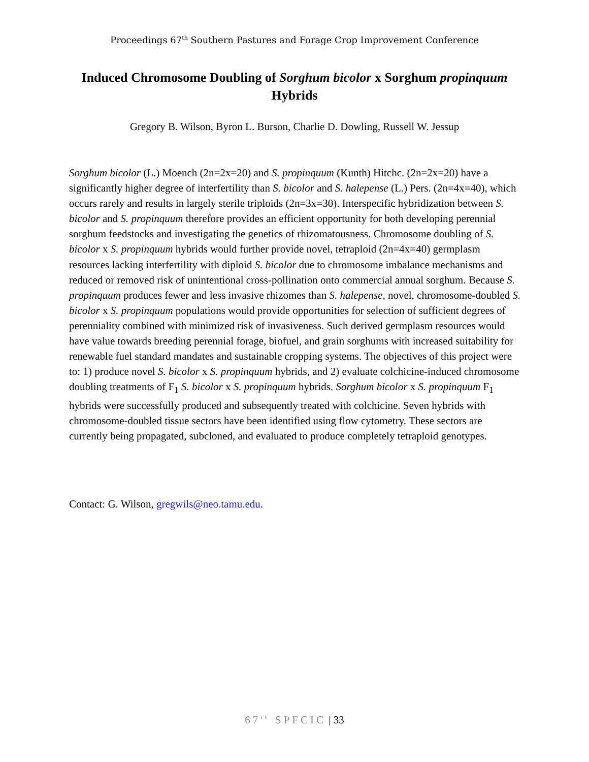Proceedings 67<sup>th</sup> Southern Pastures and Forage Crop Improvement Conference
Induced Chromosome Doubling of Sorghum bicolor x Sorghum propinquum Hybrids
Gregory B. Wilson, Byron L. Burson, Charlie D. Dowling, Russell W. Jessup
Sorghum bicolor (L.) Moench (2n=2x=20) and S. propinquum (Kunth) Hitchc. (2n=2x=20) have a significantly higher degree of interfertility than S. bicolor and S. halepense (L.) Pers. (2n=4x=40), which occurs rarely and results in largely sterile triploids (2n=3x=30). Interspecific hybridization between S. bicolor and S. propinquum therefore provides an efficient opportunity for both developing perennial sorghum feedstocks and investigating the genetics of rhizomatousness. Chromosome doubling of S. bicolor x S. propinquum hybrids would further provide novel, tetraploid (2n=4x=40) germplasm resources lacking interfertility with diploid S. bicolor due to chromosome imbalance mechanisms and reduced or removed risk of unintentional cross-pollination onto commercial annual sorghum. Because S. propinquum produces fewer and less invasive rhizomes than S. halepense, novel, chromosome-doubled S. bicolor x S. propinquum populations would provide opportunities for selection of sufficient degrees of perenniality combined with minimized risk of invasiveness. Such derived germplasm resources would have value towards breeding perennial forage, biofuel, and grain sorghums with increased suitability for renewable fuel standard mandates and sustainable cropping systems. The objectives of this project were to: 1) produce novel S. bicolor x S. propinquum hybrids, and 2) evaluate colchicine-induced chromosome doubling treatments of F<sub>1</sub> S. bicolor x S. propinquum hybrids. Sorghum bicolor x S. propinquum F<sub>1</sub> hybrids were successfully produced and subsequently treated with colchicine. Seven hybrids with chromosome-doubled tissue sectors have been identified using flow cytometry. These sectors are currently being propagated, subcloned, and evaluated to produce completely tetraploid genotypes.
Contact: G. Wilson, gregwils@neo.tamu.edu.
67<sup>th</sup> SPFCIC | 33